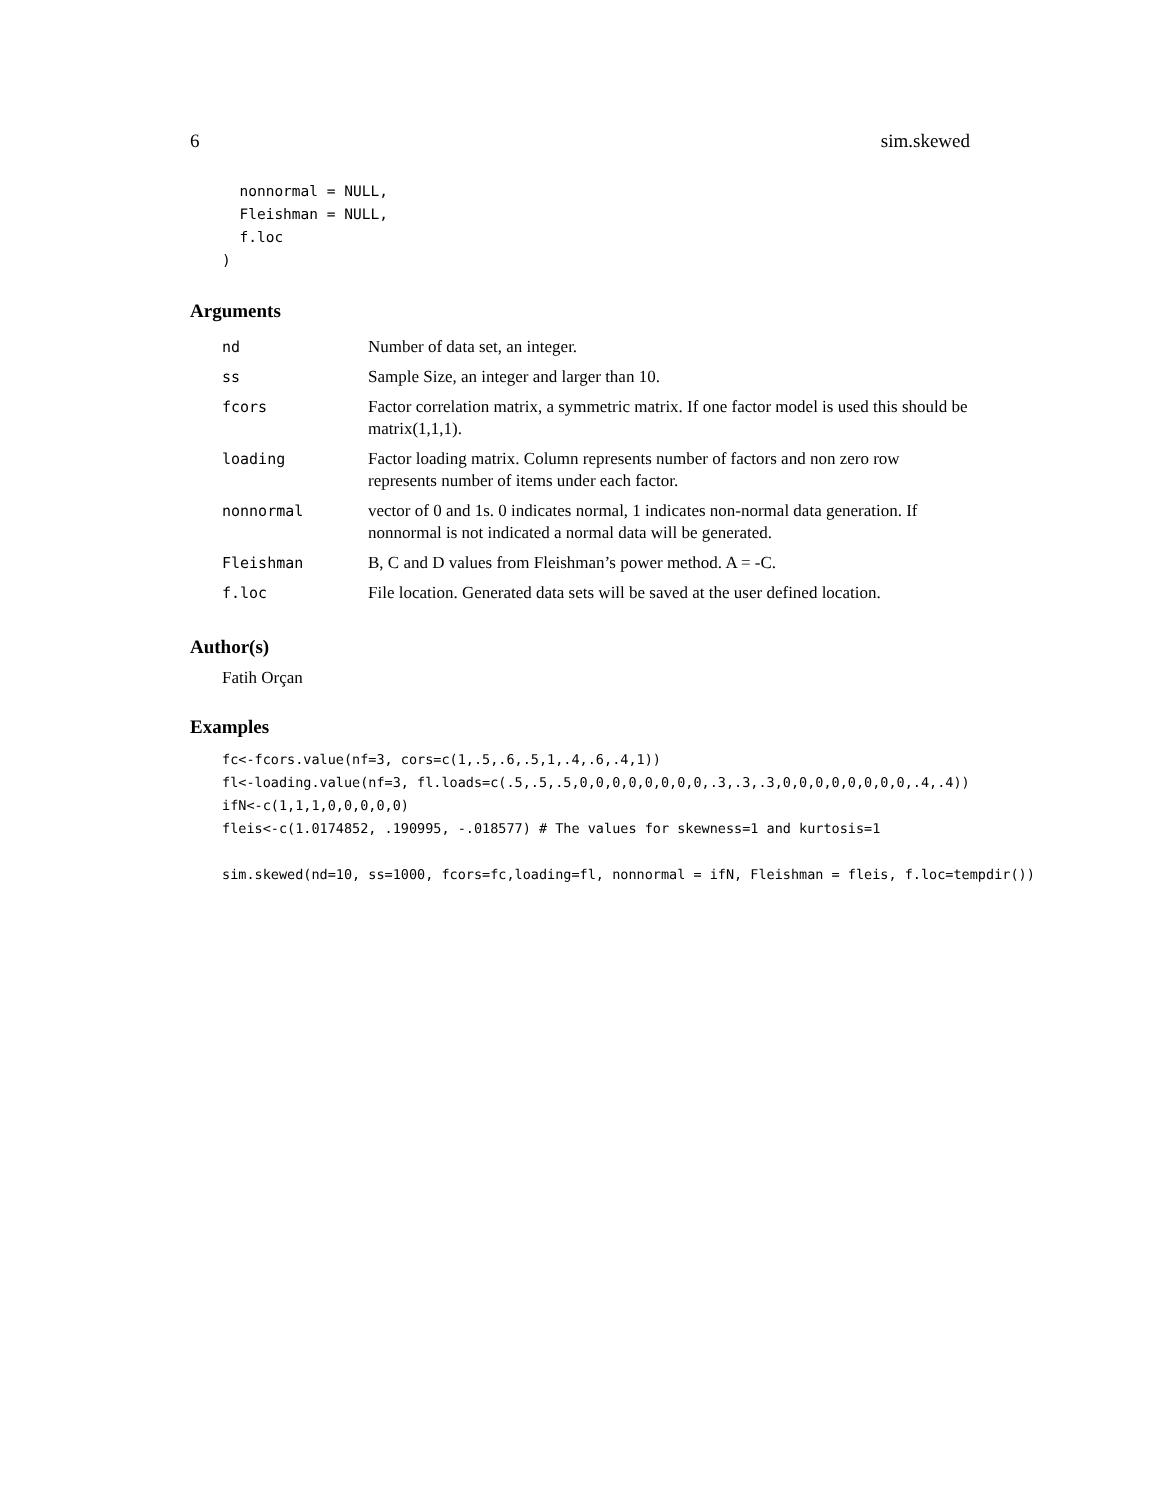6 sim.skewed
  nonnormal = NULL,
  Fleishman = NULL,
  f.loc
)
Arguments
| nd | Number of data set, an integer. |
| ss | Sample Size, an integer and larger than 10. |
| fcors | Factor correlation matrix, a symmetric matrix. If one factor model is used this should be matrix(1,1,1). |
| loading | Factor loading matrix. Column represents number of factors and non zero row represents number of items under each factor. |
| nonnormal | vector of 0 and 1s. 0 indicates normal, 1 indicates non-normal data generation. If nonnormal is not indicated a normal data will be generated. |
| Fleishman | B, C and D values from Fleishman’s power method. A = -C. |
| f.loc | File location. Generated data sets will be saved at the user defined location. |
Author(s)
Fatih Orçan
Examples
fc<-fcors.value(nf=3, cors=c(1,.5,.6,.5,1,.4,.6,.4,1))
fl<-loading.value(nf=3, fl.loads=c(.5,.5,.5,0,0,0,0,0,0,0,0,.3,.3,.3,0,0,0,0,0,0,0,0,.4,.4))
ifN<-c(1,1,1,0,0,0,0,0)
fleis<-c(1.0174852, .190995, -.018577) # The values for skewness=1 and kurtosis=1

sim.skewed(nd=10, ss=1000, fcors=fc,loading=fl, nonnormal = ifN, Fleishman = fleis, f.loc=tempdir())